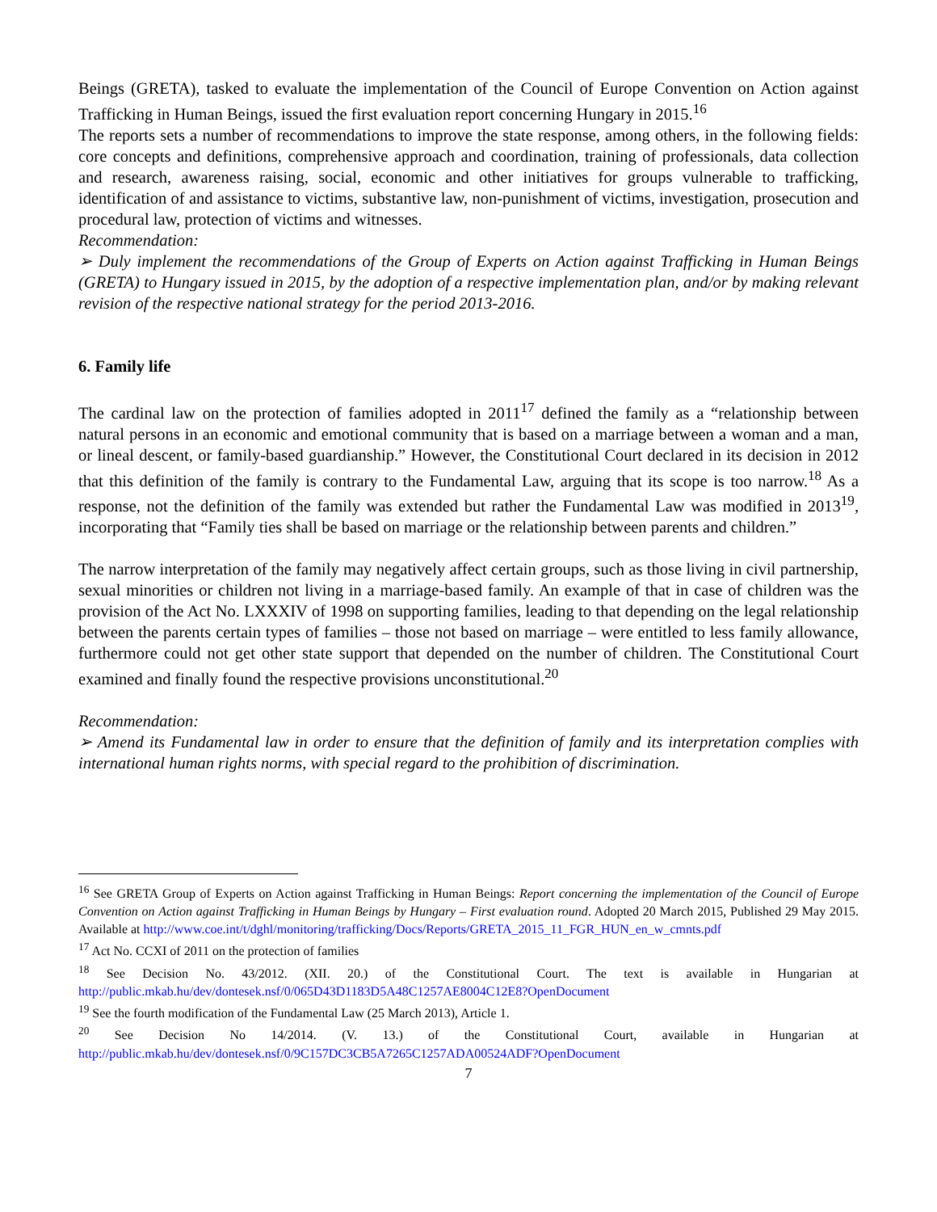Beings (GRETA), tasked to evaluate the implementation of the Council of Europe Convention on Action against Trafficking in Human Beings, issued the first evaluation report concerning Hungary in 2015.<sup>16</sup>
The reports sets a number of recommendations to improve the state response, among others, in the following fields: core concepts and definitions, comprehensive approach and coordination, training of professionals, data collection and research, awareness raising, social, economic and other initiatives for groups vulnerable to trafficking, identification of and assistance to victims, substantive law, non-punishment of victims, investigation, prosecution and procedural law, protection of victims and witnesses.
Recommendation:
➢ Duly implement the recommendations of the Group of Experts on Action against Trafficking in Human Beings (GRETA) to Hungary issued in 2015, by the adoption of a respective implementation plan, and/or by making relevant revision of the respective national strategy for the period 2013-2016.
6. Family life
The cardinal law on the protection of families adopted in 2011<sup>17</sup> defined the family as a “relationship between natural persons in an economic and emotional community that is based on a marriage between a woman and a man, or lineal descent, or family-based guardianship.” However, the Constitutional Court declared in its decision in 2012 that this definition of the family is contrary to the Fundamental Law, arguing that its scope is too narrow.<sup>18</sup> As a response, not the definition of the family was extended but rather the Fundamental Law was modified in 2013<sup>19</sup>, incorporating that “Family ties shall be based on marriage or the relationship between parents and children.”
The narrow interpretation of the family may negatively affect certain groups, such as those living in civil partnership, sexual minorities or children not living in a marriage-based family. An example of that in case of children was the provision of the Act No. LXXXIV of 1998 on supporting families, leading to that depending on the legal relationship between the parents certain types of families – those not based on marriage – were entitled to less family allowance, furthermore could not get other state support that depended on the number of children. The Constitutional Court examined and finally found the respective provisions unconstitutional.<sup>20</sup>
Recommendation:
➢ Amend its Fundamental law in order to ensure that the definition of family and its interpretation complies with international human rights norms, with special regard to the prohibition of discrimination.
<sup>16</sup> See GRETA Group of Experts on Action against Trafficking in Human Beings: Report concerning the implementation of the Council of Europe Convention on Action against Trafficking in Human Beings by Hungary – First evaluation round. Adopted 20 March 2015, Published 29 May 2015. Available at http://www.coe.int/t/dghl/monitoring/trafficking/Docs/Reports/GRETA_2015_11_FGR_HUN_en_w_cmnts.pdf
<sup>17</sup> Act No. CCXI of 2011 on the protection of families
<sup>18</sup> See Decision No. 43/2012. (XII. 20.) of the Constitutional Court. The text is available in Hungarian at http://public.mkab.hu/dev/dontesek.nsf/0/065D43D1183D5A48C1257AE8004C12E8?OpenDocument
<sup>19</sup> See the fourth modification of the Fundamental Law (25 March 2013), Article 1.
<sup>20</sup> See Decision No 14/2014. (V. 13.) of the Constitutional Court, available in Hungarian at http://public.mkab.hu/dev/dontesek.nsf/0/9C157DC3CB5A7265C1257ADA00524ADF?OpenDocument
7